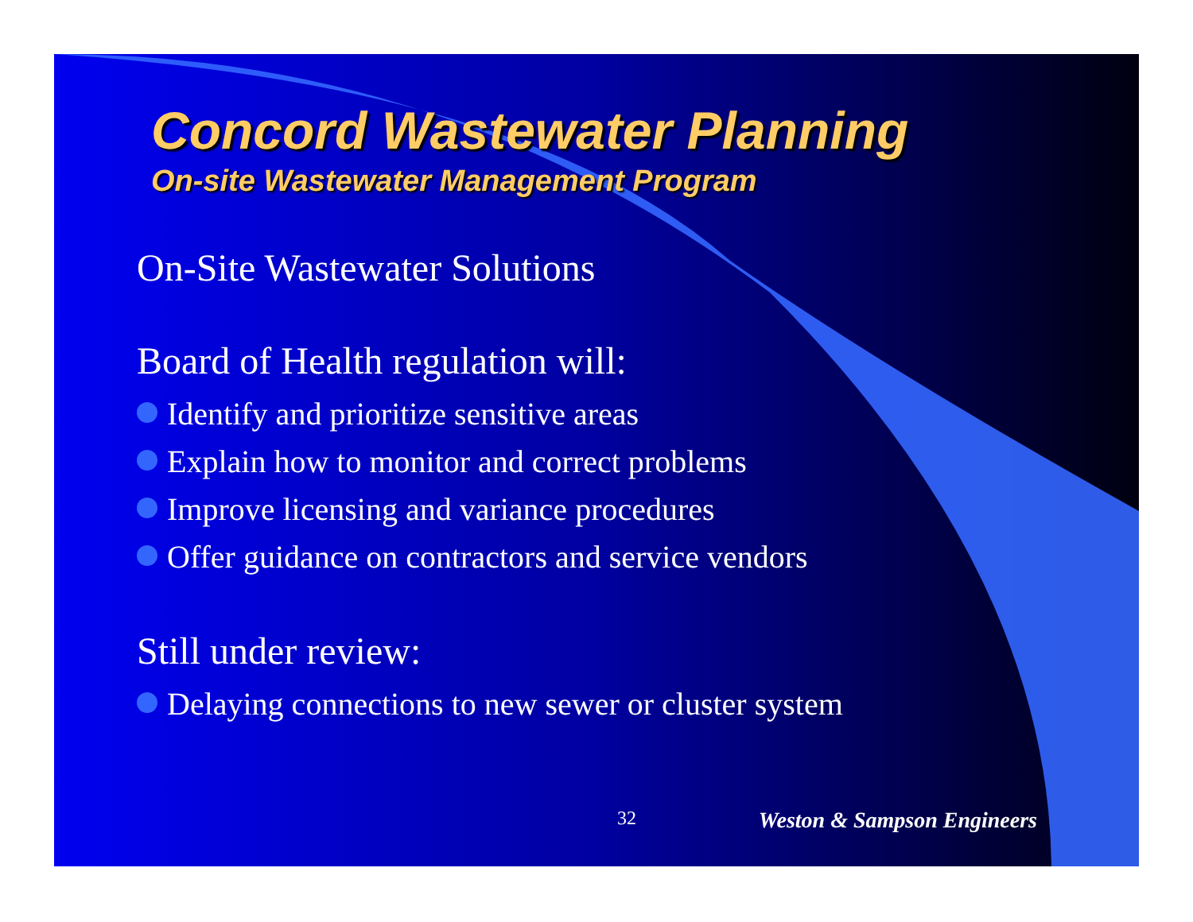Concord Wastewater Planning
On-site Wastewater Management Program
On-Site Wastewater Solutions
Board of Health regulation will:
Identify and prioritize sensitive areas
Explain how to monitor and correct problems
Improve licensing and variance procedures
Offer guidance on contractors and service vendors
Still under review:
Delaying connections to new sewer or cluster system
32 Weston & Sampson Engineers